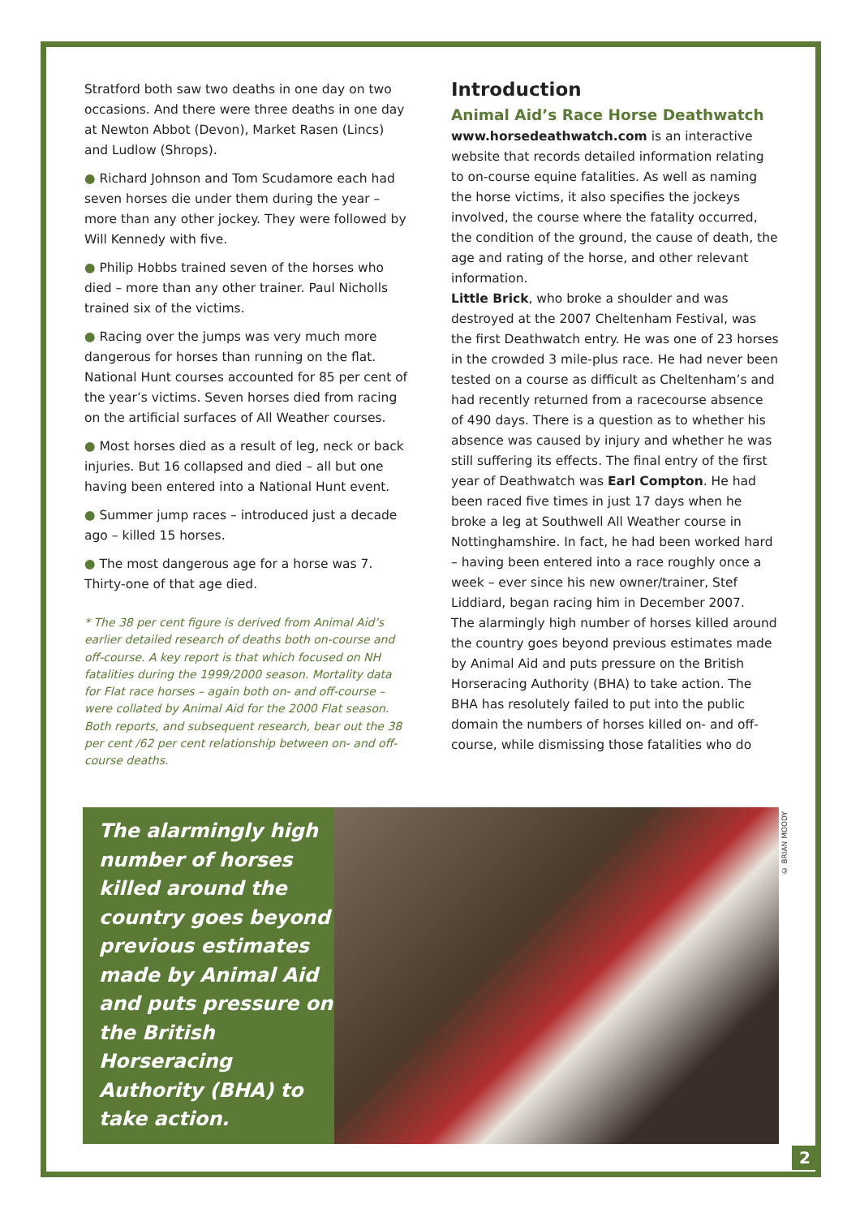Stratford both saw two deaths in one day on two occasions. And there were three deaths in one day at Newton Abbot (Devon), Market Rasen (Lincs) and Ludlow (Shrops).
● Richard Johnson and Tom Scudamore each had seven horses die under them during the year – more than any other jockey. They were followed by Will Kennedy with five.
● Philip Hobbs trained seven of the horses who died – more than any other trainer. Paul Nicholls trained six of the victims.
● Racing over the jumps was very much more dangerous for horses than running on the flat. National Hunt courses accounted for 85 per cent of the year’s victims. Seven horses died from racing on the artificial surfaces of All Weather courses.
● Most horses died as a result of leg, neck or back injuries. But 16 collapsed and died – all but one having been entered into a National Hunt event.
● Summer jump races – introduced just a decade ago – killed 15 horses.
● The most dangerous age for a horse was 7. Thirty-one of that age died.
* The 38 per cent figure is derived from Animal Aid’s earlier detailed research of deaths both on-course and off-course. A key report is that which focused on NH fatalities during the 1999/2000 season. Mortality data for Flat race horses – again both on- and off-course – were collated by Animal Aid for the 2000 Flat season. Both reports, and subsequent research, bear out the 38 per cent /62 per cent relationship between on- and off-course deaths.
Introduction
Animal Aid’s Race Horse Deathwatch
www.horsedeathwatch.com is an interactive website that records detailed information relating to on-course equine fatalities. As well as naming the horse victims, it also specifies the jockeys involved, the course where the fatality occurred, the condition of the ground, the cause of death, the age and rating of the horse, and other relevant information.
Little Brick, who broke a shoulder and was destroyed at the 2007 Cheltenham Festival, was the first Deathwatch entry. He was one of 23 horses in the crowded 3 mile-plus race. He had never been tested on a course as difficult as Cheltenham’s and had recently returned from a racecourse absence of 490 days. There is a question as to whether his absence was caused by injury and whether he was still suffering its effects. The final entry of the first year of Deathwatch was Earl Compton. He had been raced five times in just 17 days when he broke a leg at Southwell All Weather course in Nottinghamshire. In fact, he had been worked hard – having been entered into a race roughly once a week – ever since his new owner/trainer, Stef Liddiard, began racing him in December 2007.
The alarmingly high number of horses killed around the country goes beyond previous estimates made by Animal Aid and puts pressure on the British Horseracing Authority (BHA) to take action. The BHA has resolutely failed to put into the public domain the numbers of horses killed on- and off-course, while dismissing those fatalities who do
The alarmingly high number of horses killed around the country goes beyond previous estimates made by Animal Aid and puts pressure on the British Horseracing Authority (BHA) to take action.
© BRIAN MOODY
2